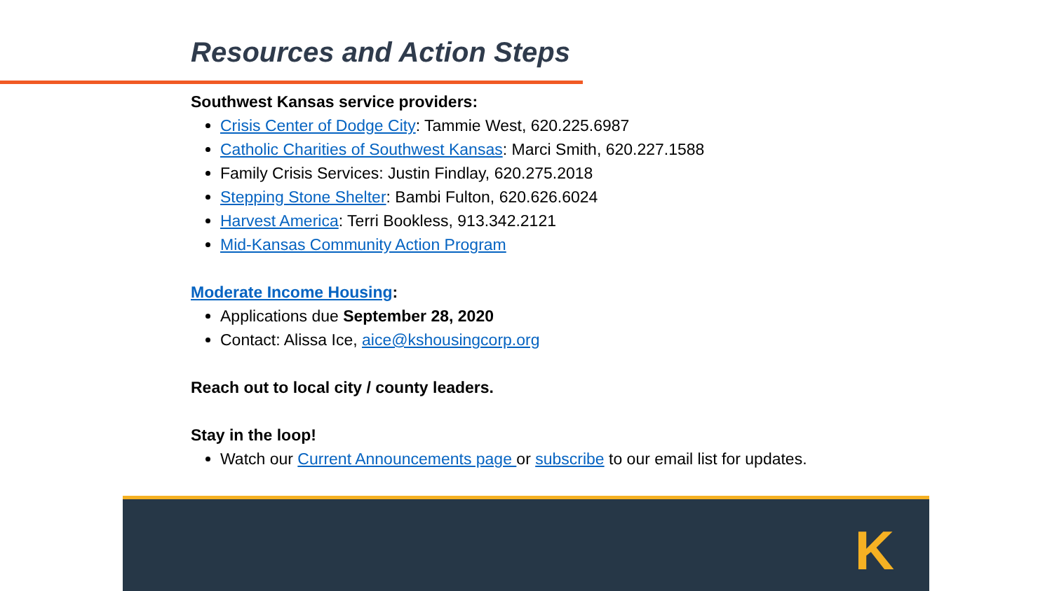Resources and Action Steps
Southwest Kansas service providers:
Crisis Center of Dodge City: Tammie West, 620.225.6987
Catholic Charities of Southwest Kansas: Marci Smith, 620.227.1588
Family Crisis Services: Justin Findlay, 620.275.2018
Stepping Stone Shelter: Bambi Fulton, 620.626.6024
Harvest America: Terri Bookless, 913.342.2121
Mid-Kansas Community Action Program
Moderate Income Housing:
Applications due September 28, 2020
Contact: Alissa Ice, aice@kshousingcorp.org
Reach out to local city / county leaders.
Stay in the loop!
Watch our Current Announcements page or subscribe to our email list for updates.
K